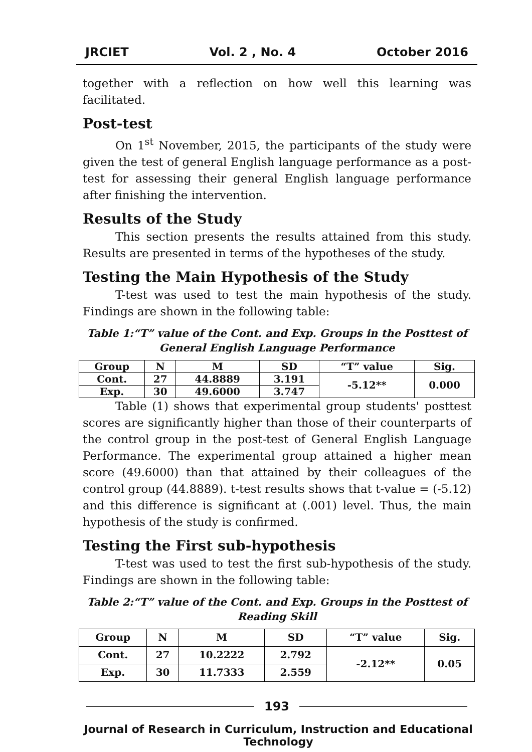JRCIET Vol. 2 , No. 4 October 2016
together with a reflection on how well this learning was facilitated.
Post-test
On 1<sup>st</sup> November, 2015, the participants of the study were given the test of general English language performance as a post-test for assessing their general English language performance after finishing the intervention.
Results of the Study
This section presents the results attained from this study. Results are presented in terms of the hypotheses of the study.
Testing the Main Hypothesis of the Study
T-test was used to test the main hypothesis of the study. Findings are shown in the following table:
Table 1:“T” value of the Cont. and Exp. Groups in the Posttest of General English Language Performance
| Group | N | M | SD | “T” value | Sig. |
| --- | --- | --- | --- | --- | --- |
| Cont. | 27 | 44.8889 | 3.191 | -5.12** | 0.000 |
| Exp. | 30 | 49.6000 | 3.747 | | |
Table (1) shows that experimental group students' posttest scores are significantly higher than those of their counterparts of the control group in the post-test of General English Language Performance. The experimental group attained a higher mean score (49.6000) than that attained by their colleagues of the control group (44.8889). t-test results shows that t-value = (-5.12) and this difference is significant at (.001) level. Thus, the main hypothesis of the study is confirmed.
Testing the First sub-hypothesis
T-test was used to test the first sub-hypothesis of the study. Findings are shown in the following table:
Table 2:“T” value of the Cont. and Exp. Groups in the Posttest of Reading Skill
| Group | N | M | SD | “T” value | Sig. |
| --- | --- | --- | --- | --- | --- |
| Cont. | 27 | 10.2222 | 2.792 | -2.12** | 0.05 |
| Exp. | 30 | 11.7333 | 2.559 | | |
193
Journal of Research in Curriculum, Instruction and Educational Technology